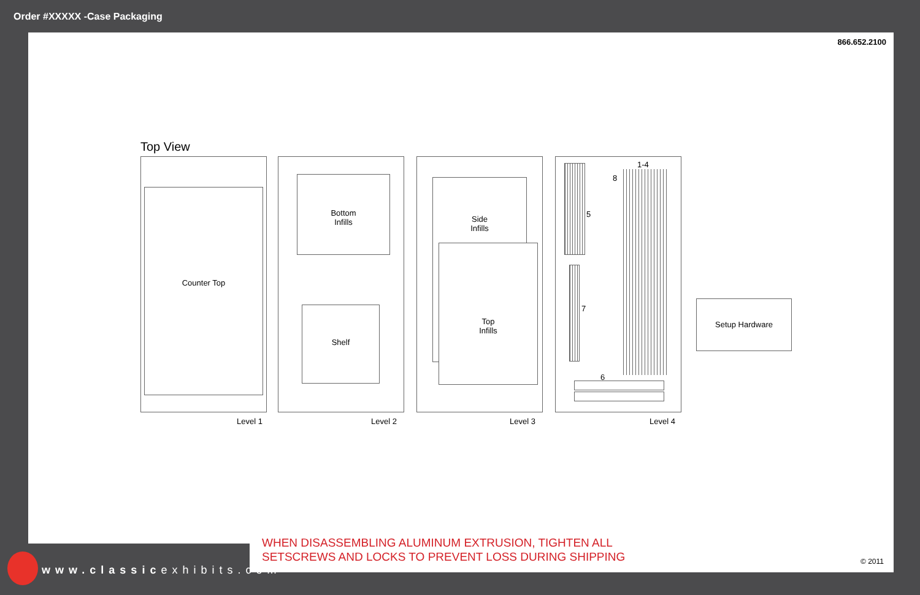Order #XXXXX -Case Packaging
866.652.2100
Top View
Counter Top
Level 1
Bottom
Infills
Shelf
Level 2
Side
Infills
Top
Infills
Level 3
1-4
8
5
7
6
Level 4
Setup Hardware
www.classicexhibits.com
WHEN DISASSEMBLING ALUMINUM EXTRUSION, TIGHTEN ALL
SETSCREWS AND LOCKS TO PREVENT LOSS DURING SHIPPING
© 2011